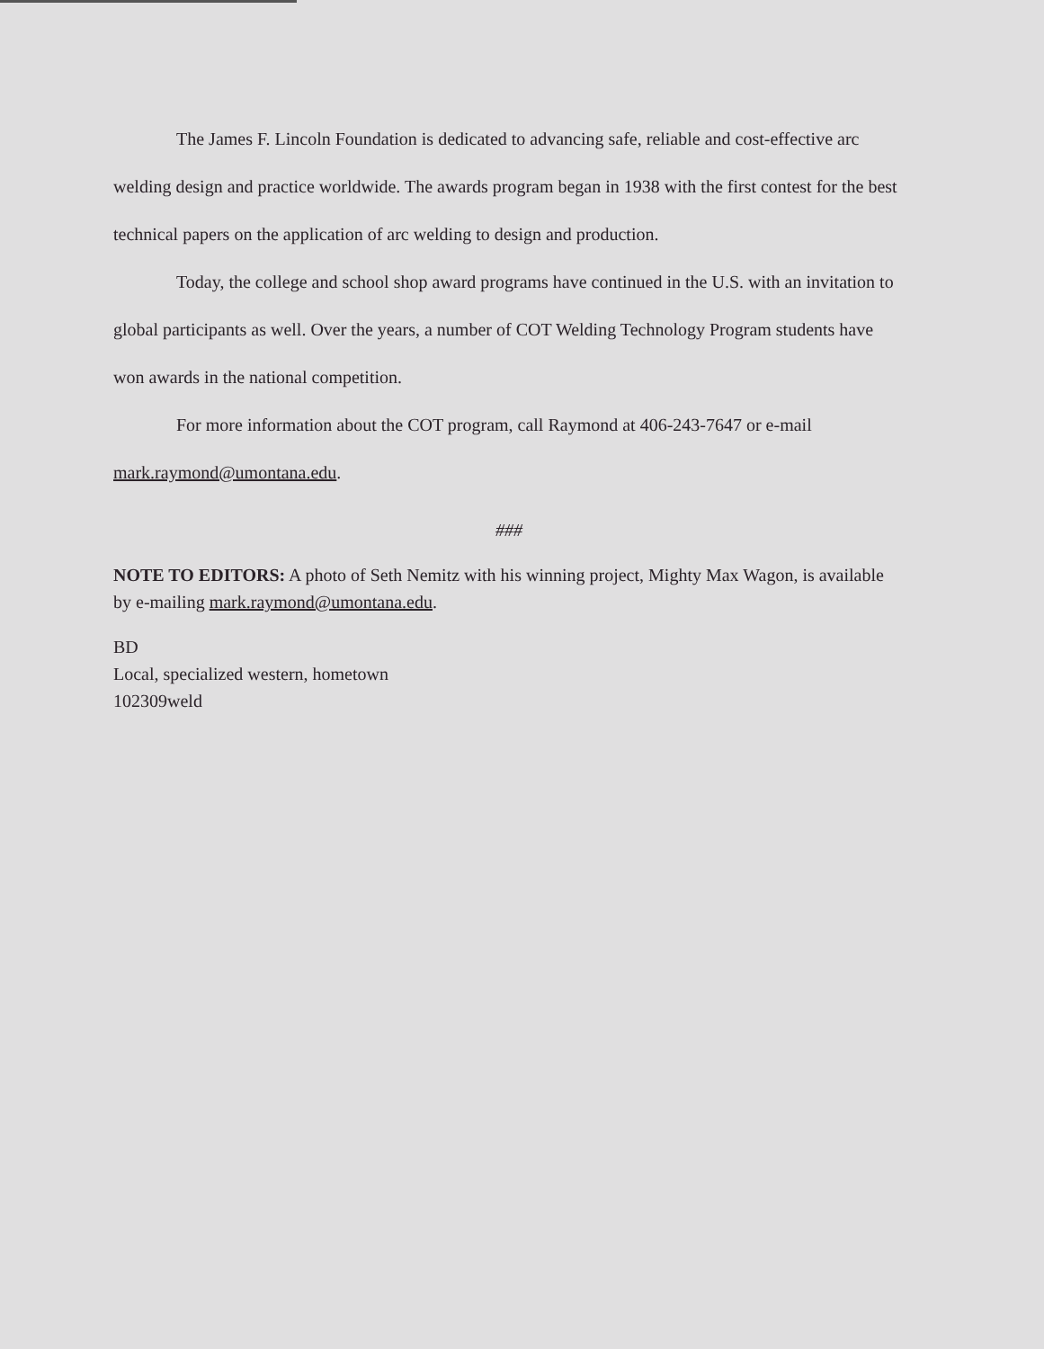The James F. Lincoln Foundation is dedicated to advancing safe, reliable and cost-effective arc welding design and practice worldwide. The awards program began in 1938 with the first contest for the best technical papers on the application of arc welding to design and production.
Today, the college and school shop award programs have continued in the U.S. with an invitation to global participants as well. Over the years, a number of COT Welding Technology Program students have won awards in the national competition.
For more information about the COT program, call Raymond at 406-243-7647 or e-mail mark.raymond@umontana.edu.
###
NOTE TO EDITORS: A photo of Seth Nemitz with his winning project, Mighty Max Wagon, is available by e-mailing mark.raymond@umontana.edu.
BD
Local, specialized western, hometown
102309weld